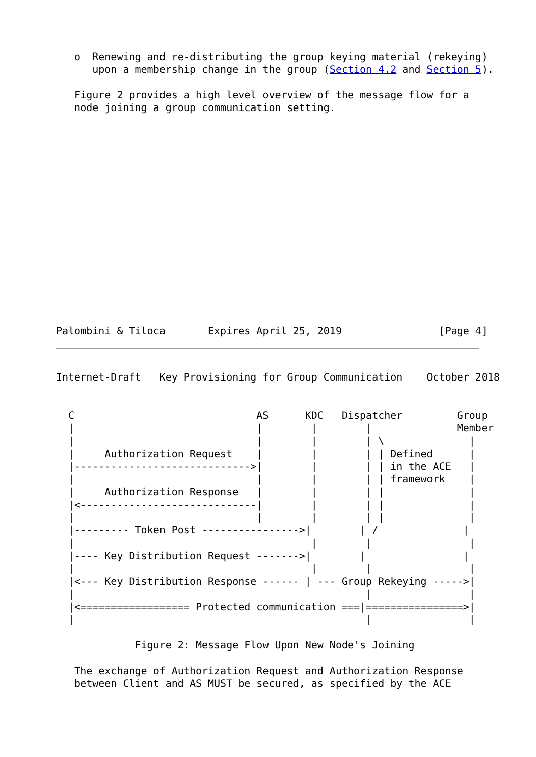o  Renewing and re-distributing the group keying material (rekeying)
      upon a membership change in the group (Section 4.2 and Section 5).

   Figure 2 provides a high level overview of the message flow for a
   node joining a group communication setting.
Palombini & Tiloca       Expires April 25, 2019                [Page 4]
Internet-Draft   Key Provisioning for Group Communication    October 2018


  C                              AS      KDC   Dispatcher         Group
  |                              |        |        |              Member
  |                              |        |        | \              |
  |     Authorization Request    |        |        | | Defined      |
  |----------------------------->|        |        | | in the ACE   |
  |                              |        |        | | framework    |
  |     Authorization Response   |        |        | |              |
  |<-----------------------------|        |        | |              |
  |                              |        |        | |              |
  |--------- Token Post ---------------->|        | /              |
  |                                       |        |                |
  |---- Key Distribution Request ------->|        |                |
  |                                       |        |                |
  |<--- Key Distribution Response ------ | --- Group Rekeying ----->|
  |                                                |                |
  |<================== Protected communication ===|================>|
  |                                                |                |

             Figure 2: Message Flow Upon New Node's Joining

   The exchange of Authorization Request and Authorization Response
   between Client and AS MUST be secured, as specified by the ACE